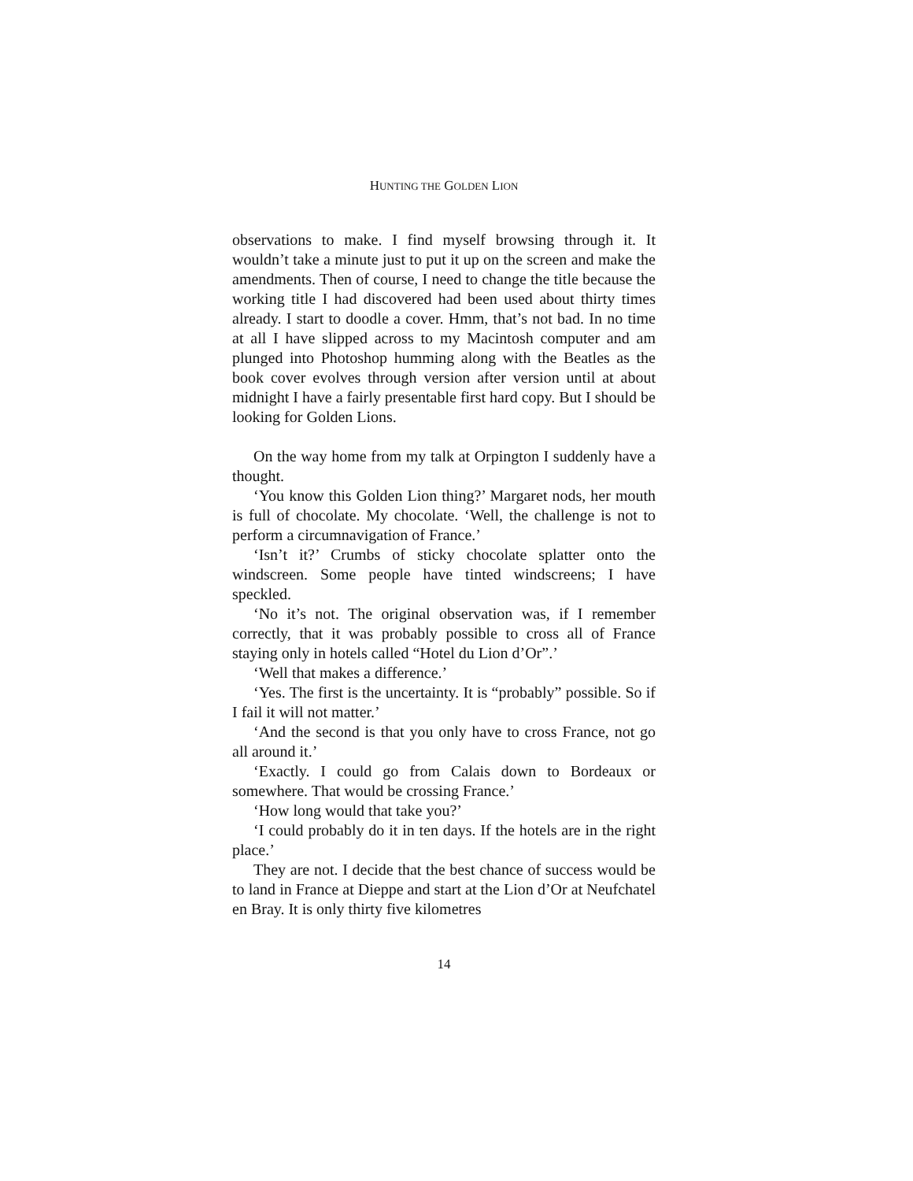HUNTING THE GOLDEN LION
observations to make. I find myself browsing through it. It wouldn’t take a minute just to put it up on the screen and make the amendments. Then of course, I need to change the title because the working title I had discovered had been used about thirty times already. I start to doodle a cover. Hmm, that’s not bad. In no time at all I have slipped across to my Macintosh computer and am plunged into Photoshop humming along with the Beatles as the book cover evolves through version after version until at about midnight I have a fairly presentable first hard copy. But I should be looking for Golden Lions.
On the way home from my talk at Orpington I suddenly have a thought.
‘You know this Golden Lion thing?’ Margaret nods, her mouth is full of chocolate. My chocolate. ‘Well, the challenge is not to perform a circumnavigation of France.’
‘Isn’t it?’ Crumbs of sticky chocolate splatter onto the windscreen. Some people have tinted windscreens; I have speckled.
‘No it’s not. The original observation was, if I remember correctly, that it was probably possible to cross all of France staying only in hotels called “Hotel du Lion d’Or”.’
‘Well that makes a difference.’
‘Yes. The first is the uncertainty. It is “probably” possible. So if I fail it will not matter.’
‘And the second is that you only have to cross France, not go all around it.’
‘Exactly. I could go from Calais down to Bordeaux or somewhere. That would be crossing France.’
‘How long would that take you?’
‘I could probably do it in ten days. If the hotels are in the right place.’
They are not. I decide that the best chance of success would be to land in France at Dieppe and start at the Lion d’Or at Neufchatel en Bray. It is only thirty five kilometres
14